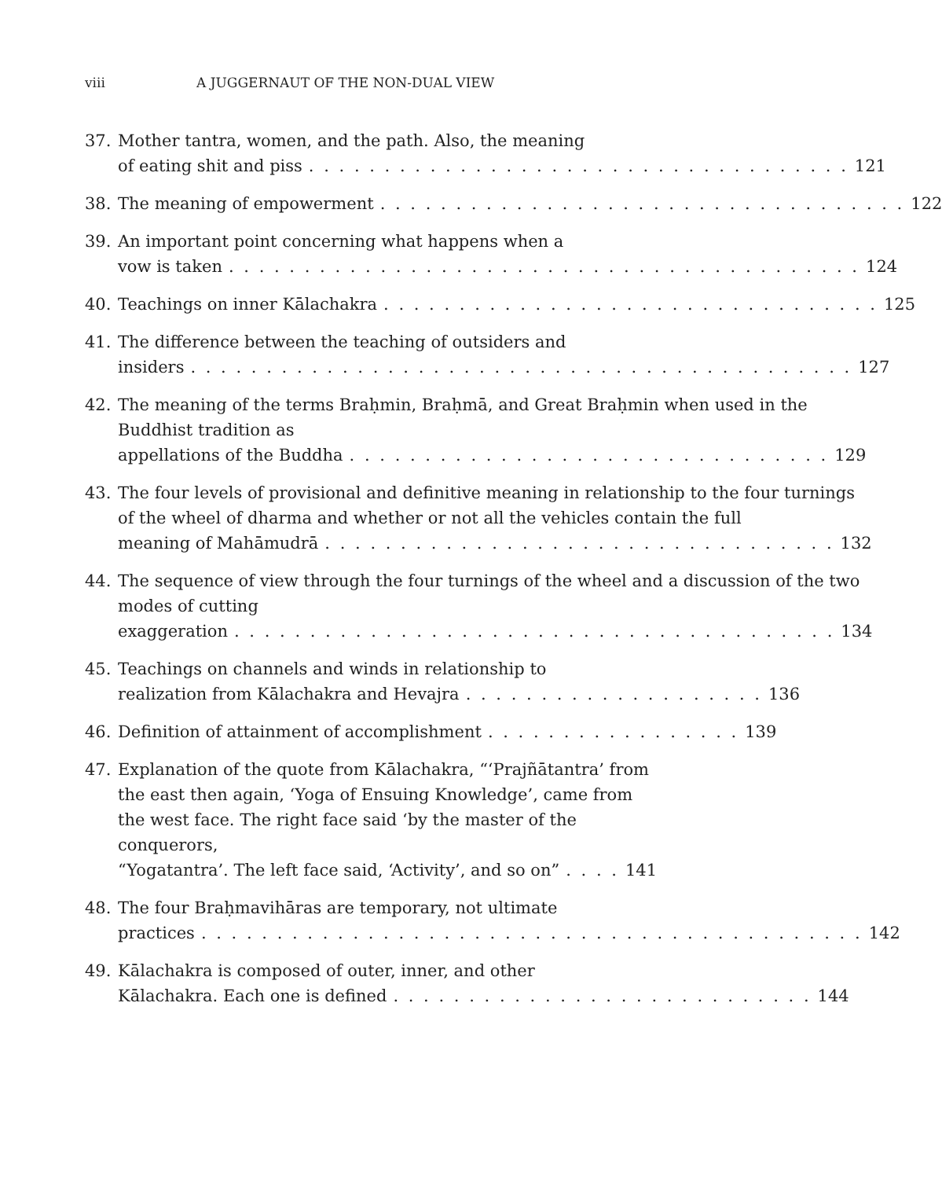viii A JUGGERNAUT OF THE NON-DUAL VIEW
37. Mother tantra, women, and the path. Also, the meaning
of eating shit and piss. . . . . . . . . . . . . . . . . . . . . . . . . . . . . . . . . . . . 121
38. The meaning of empowerment. . . . . . . . . . . . . . . . . . . . . . . . . . . . . . . . . . . 122
39. An important point concerning what happens when a
vow is taken. . . . . . . . . . . . . . . . . . . . . . . . . . . . . . . . . . . . . . . . . . 124
40. Teachings on inner Kālachakra. . . . . . . . . . . . . . . . . . . . . . . . . . . . . . . . . 125
41. The difference between the teaching of outsiders and
insiders. . . . . . . . . . . . . . . . . . . . . . . . . . . . . . . . . . . . . . . . . . . . 127
42. The meaning of the terms Braḥmin, Braḥmā, and Great Braḥmin when used in the Buddhist tradition as
appellations of the Buddha. . . . . . . . . . . . . . . . . . . . . . . . . . . . . . . . 129
43. The four levels of provisional and definitive meaning in relationship to the four turnings of the wheel of dharma and whether or not all the vehicles contain the full
meaning of Mahāmudrā. . . . . . . . . . . . . . . . . . . . . . . . . . . . . . . . . . 132
44. The sequence of view through the four turnings of the wheel and a discussion of the two modes of cutting
exaggeration. . . . . . . . . . . . . . . . . . . . . . . . . . . . . . . . . . . . . . . . 134
45. Teachings on channels and winds in relationship to
realization from Kālachakra and Hevajra. . . . . . . . . . . . . . . . . . . . 136
46. Definition of attainment of accomplishment. . . . . . . . . . . . . . . . . 139
47. Explanation of the quote from Kālachakra, “‘Prajñātantra’ from the east then again, ‘Yoga of Ensuing Knowledge’, came from the west face. The right face said ‘by the master of the conquerors,
“Yogatantra’. The left face said, ‘Activity’, and so on”. . . . 141
48. The four Braḥmavihāras are temporary, not ultimate
practices. . . . . . . . . . . . . . . . . . . . . . . . . . . . . . . . . . . . . . . . . . . . 142
49. Kālachakra is composed of outer, inner, and other
Kālachakra. Each one is defined. . . . . . . . . . . . . . . . . . . . . . . . . . . . 144